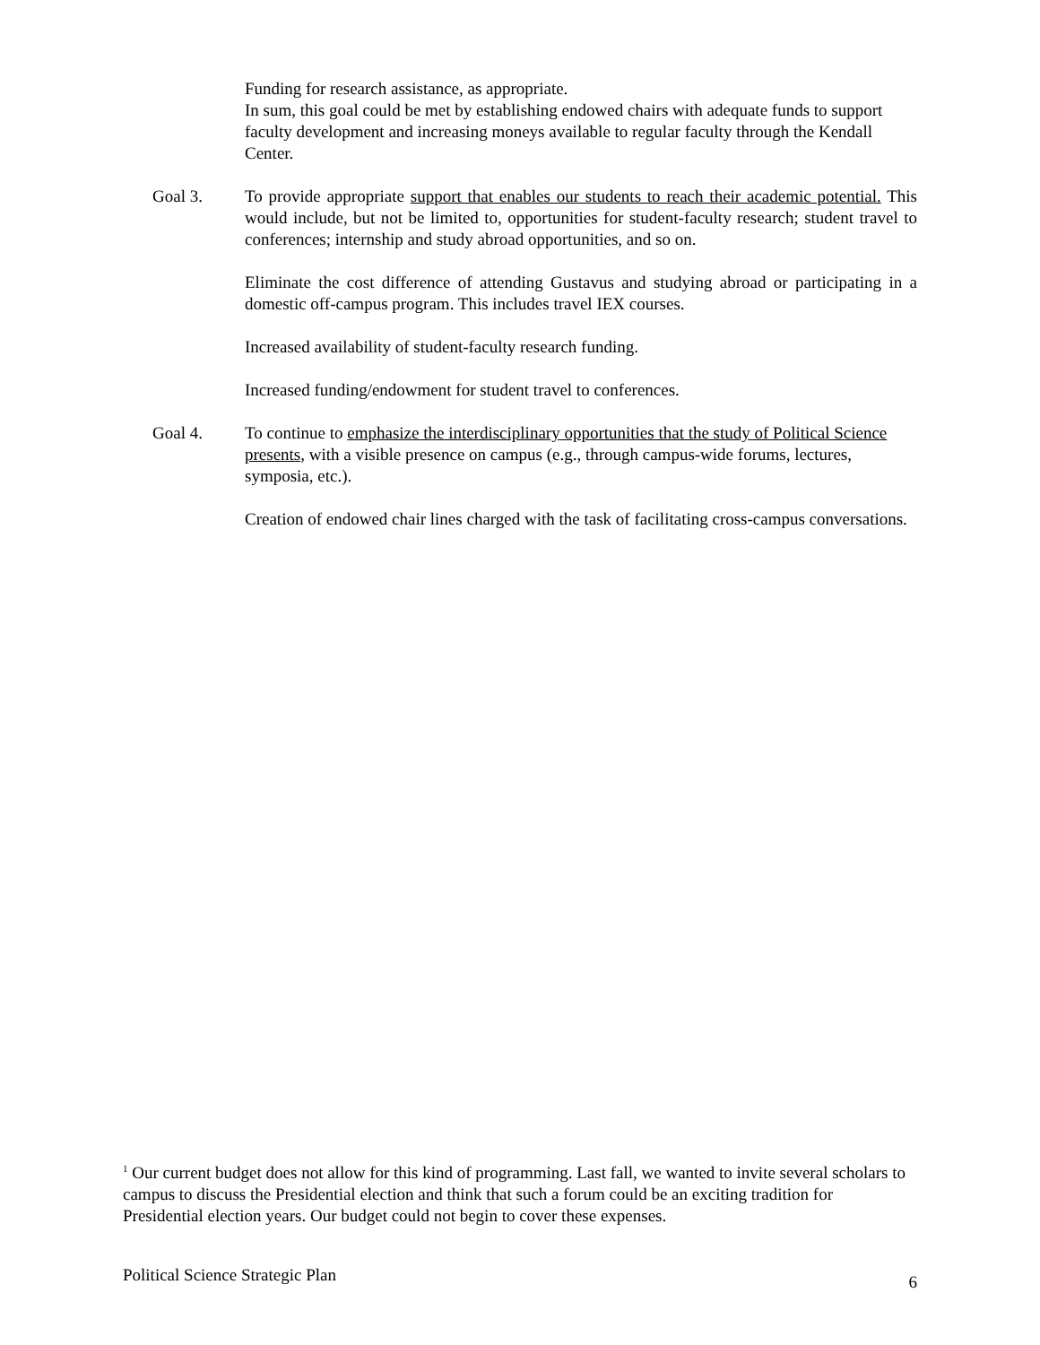Funding for research assistance, as appropriate.
In sum, this goal could be met by establishing endowed chairs with adequate funds to support faculty development and increasing moneys available to regular faculty through the Kendall Center.
Goal 3. To provide appropriate support that enables our students to reach their academic potential. This would include, but not be limited to, opportunities for student-faculty research; student travel to conferences; internship and study abroad opportunities, and so on.
Eliminate the cost difference of attending Gustavus and studying abroad or participating in a domestic off-campus program. This includes travel IEX courses.
Increased availability of student-faculty research funding.
Increased funding/endowment for student travel to conferences.
Goal 4. To continue to emphasize the interdisciplinary opportunities that the study of Political Science presents, with a visible presence on campus (e.g., through campus-wide forums, lectures, symposia, etc.).
Creation of endowed chair lines charged with the task of facilitating cross-campus conversations.
<sup>1</sup> Our current budget does not allow for this kind of programming. Last fall, we wanted to invite several scholars to campus to discuss the Presidential election and think that such a forum could be an exciting tradition for Presidential election years. Our budget could not begin to cover these expenses.
Political Science Strategic Plan 6